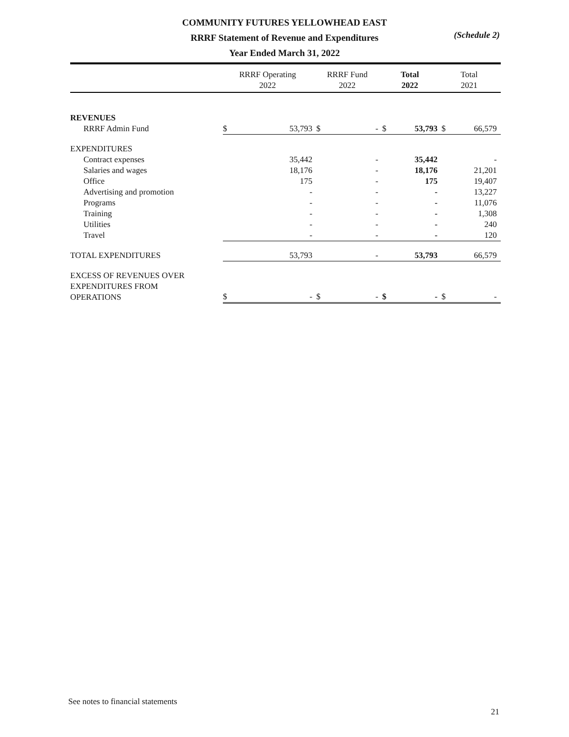COMMUNITY FUTURES YELLOWHEAD EAST
RRRF Statement of Revenue and Expenditures
Year Ended March 31, 2022
(Schedule 2)
| | RRRF Operating 2022 | | RRRF Fund 2022 | | Total 2022 | | Total 2021 | |
| --- | --- | --- | --- | --- | --- | --- | --- | --- |
| REVENUES | | | | | | | | |
| RRRF Admin Fund | $ | 53,793 | $ | - | $ | 53,793 | $ | 66,579 |
| EXPENDITURES | | | | | | | | |
| Contract expenses | | 35,442 | | - | | 35,442 | | - |
| Salaries and wages | | 18,176 | | - | | 18,176 | | 21,201 |
| Office | | 175 | | - | | 175 | | 19,407 |
| Advertising and promotion | | - | | - | | - | | 13,227 |
| Programs | | - | | - | | - | | 11,076 |
| Training | | - | | - | | - | | 1,308 |
| Utilities | | - | | - | | - | | 240 |
| Travel | | - | | - | | - | | 120 |
| TOTAL EXPENDITURES | | 53,793 | | - | | 53,793 | | 66,579 |
| EXCESS OF REVENUES OVER EXPENDITURES FROM OPERATIONS | $ | - | $ | - | $ | - | $ | - |
See notes to financial statements
21